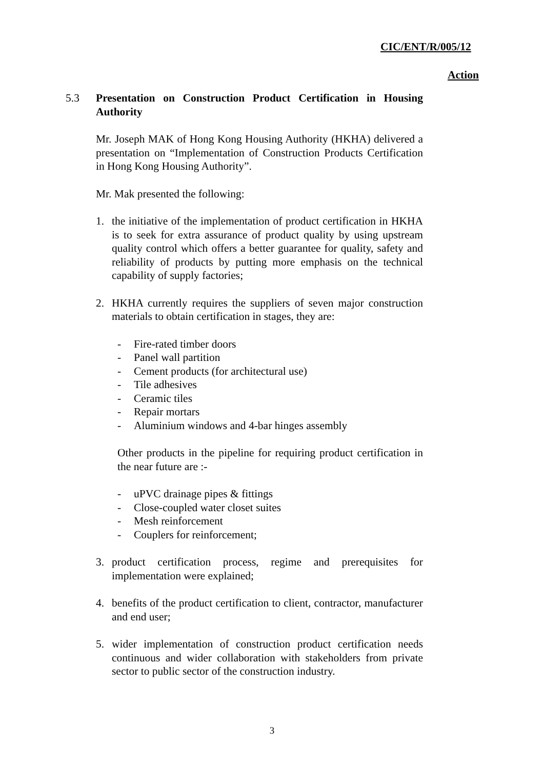CIC/ENT/R/005/12
Action
5.3 Presentation on Construction Product Certification in Housing Authority
Mr. Joseph MAK of Hong Kong Housing Authority (HKHA) delivered a presentation on “Implementation of Construction Products Certification in Hong Kong Housing Authority”.
Mr. Mak presented the following:
1. the initiative of the implementation of product certification in HKHA is to seek for extra assurance of product quality by using upstream quality control which offers a better guarantee for quality, safety and reliability of products by putting more emphasis on the technical capability of supply factories;
2. HKHA currently requires the suppliers of seven major construction materials to obtain certification in stages, they are:
- Fire-rated timber doors
- Panel wall partition
- Cement products (for architectural use)
- Tile adhesives
- Ceramic tiles
- Repair mortars
- Aluminium windows and 4-bar hinges assembly
Other products in the pipeline for requiring product certification in the near future are :-
- uPVC drainage pipes & fittings
- Close-coupled water closet suites
- Mesh reinforcement
- Couplers for reinforcement;
3. product certification process, regime and prerequisites for implementation were explained;
4. benefits of the product certification to client, contractor, manufacturer and end user;
5. wider implementation of construction product certification needs continuous and wider collaboration with stakeholders from private sector to public sector of the construction industry.
3